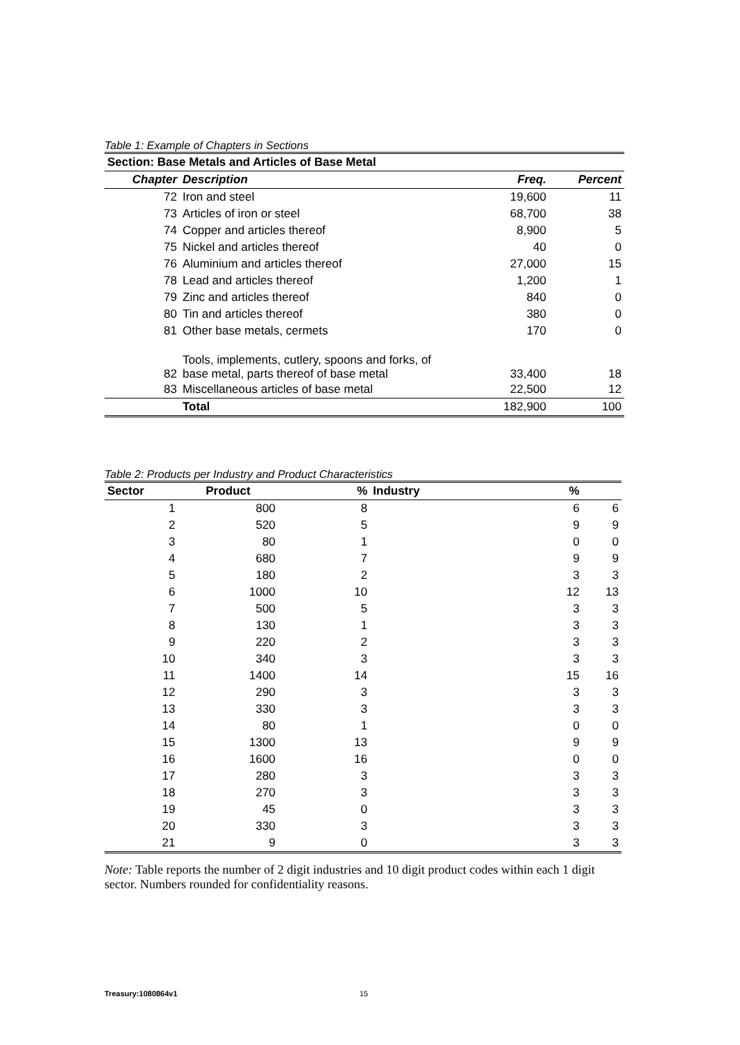Table 1: Example of Chapters in Sections
| Section: Base Metals and Articles of Base Metal | | | |
| --- | --- | --- | --- |
| Chapter | Description | Freq. | Percent |
| 72 | Iron and steel | 19,600 | 11 |
| 73 | Articles of iron or steel | 68,700 | 38 |
| 74 | Copper and articles thereof | 8,900 | 5 |
| 75 | Nickel and articles thereof | 40 | 0 |
| 76 | Aluminium and articles thereof | 27,000 | 15 |
| 78 | Lead and articles thereof | 1,200 | 1 |
| 79 | Zinc and articles thereof | 840 | 0 |
| 80 | Tin and articles thereof | 380 | 0 |
| 81 | Other base metals, cermets | 170 | 0 |
| 82 | Tools, implements, cutlery, spoons and forks, of base metal, parts thereof of base metal | 33,400 | 18 |
| 83 | Miscellaneous articles of base metal | 22,500 | 12 |
| | Total | 182,900 | 100 |
Table 2: Products per Industry and Product Characteristics
| Sector | Product | % | Industry | % | |
| --- | --- | --- | --- | --- | --- |
| 1 | 800 | 8 | | 6 | 6 |
| 2 | 520 | 5 | | 9 | 9 |
| 3 | 80 | 1 | | 0 | 0 |
| 4 | 680 | 7 | | 9 | 9 |
| 5 | 180 | 2 | | 3 | 3 |
| 6 | 1000 | 10 | | 12 | 13 |
| 7 | 500 | 5 | | 3 | 3 |
| 8 | 130 | 1 | | 3 | 3 |
| 9 | 220 | 2 | | 3 | 3 |
| 10 | 340 | 3 | | 3 | 3 |
| 11 | 1400 | 14 | | 15 | 16 |
| 12 | 290 | 3 | | 3 | 3 |
| 13 | 330 | 3 | | 3 | 3 |
| 14 | 80 | 1 | | 0 | 0 |
| 15 | 1300 | 13 | | 9 | 9 |
| 16 | 1600 | 16 | | 0 | 0 |
| 17 | 280 | 3 | | 3 | 3 |
| 18 | 270 | 3 | | 3 | 3 |
| 19 | 45 | 0 | | 3 | 3 |
| 20 | 330 | 3 | | 3 | 3 |
| 21 | 9 | 0 | | 3 | 3 |
Note: Table reports the number of 2 digit industries and 10 digit product codes within each 1 digit sector. Numbers rounded for confidentiality reasons.
Treasury:1080864v1 15